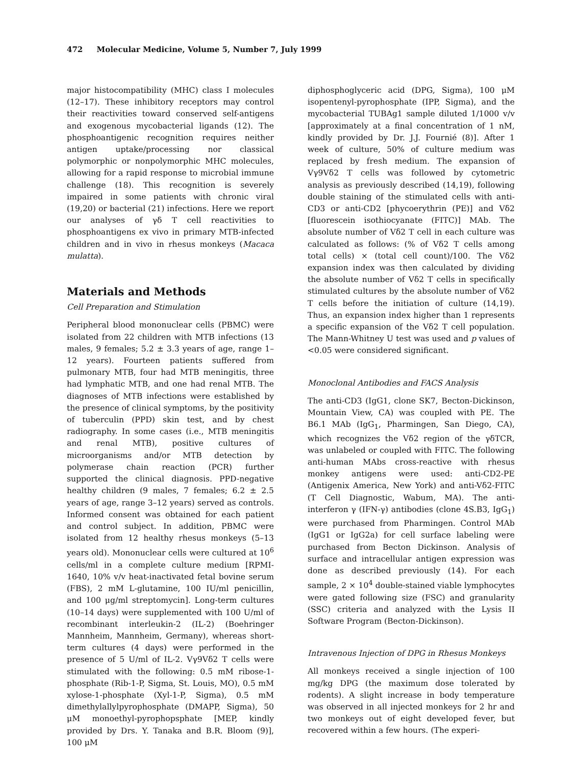472 Molecular Medicine, Volume 5, Number 7, July 1999
major histocompatibility (MHC) class I molecules (12–17). These inhibitory receptors may control their reactivities toward conserved self-antigens and exogenous mycobacterial ligands (12). The phosphoantigenic recognition requires neither antigen uptake/processing nor classical polymorphic or nonpolymorphic MHC molecules, allowing for a rapid response to microbial immune challenge (18). This recognition is severely impaired in some patients with chronic viral (19,20) or bacterial (21) infections. Here we report our analyses of γδ T cell reactivities to phosphoantigens ex vivo in primary MTB-infected children and in vivo in rhesus monkeys (Macaca mulatta).
Materials and Methods
Cell Preparation and Stimulation
Peripheral blood mononuclear cells (PBMC) were isolated from 22 children with MTB infections (13 males, 9 females; 5.2 ± 3.3 years of age, range 1–12 years). Fourteen patients suffered from pulmonary MTB, four had MTB meningitis, three had lymphatic MTB, and one had renal MTB. The diagnoses of MTB infections were established by the presence of clinical symptoms, by the positivity of tuberculin (PPD) skin test, and by chest radiography. In some cases (i.e., MTB meningitis and renal MTB), positive cultures of microorganisms and/or MTB detection by polymerase chain reaction (PCR) further supported the clinical diagnosis. PPD-negative healthy children (9 males, 7 females; 6.2 ± 2.5 years of age, range 3–12 years) served as controls. Informed consent was obtained for each patient and control subject. In addition, PBMC were isolated from 12 healthy rhesus monkeys (5–13 years old). Mononuclear cells were cultured at 10<sup>6</sup> cells/ml in a complete culture medium [RPMI-1640, 10% v/v heat-inactivated fetal bovine serum (FBS), 2 mM L-glutamine, 100 IU/ml penicillin, and 100 μg/ml streptomycin]. Long-term cultures (10–14 days) were supplemented with 100 U/ml of recombinant interleukin-2 (IL-2) (Boehringer Mannheim, Mannheim, Germany), whereas short-term cultures (4 days) were performed in the presence of 5 U/ml of IL-2. Vγ9Vδ2 T cells were stimulated with the following: 0.5 mM ribose-1-phosphate (Rib-1-P, Sigma, St. Louis, MO), 0.5 mM xylose-1-phosphate (Xyl-1-P, Sigma), 0.5 mM dimethylallylpyrophosphate (DMAPP, Sigma), 50 μM monoethyl-pyrophopsphate [MEP, kindly provided by Drs. Y. Tanaka and B.R. Bloom (9)], 100 μM
diphosphoglyceric acid (DPG, Sigma), 100 μM isopentenyl-pyrophosphate (IPP, Sigma), and the mycobacterial TUBAg1 sample diluted 1/1000 v/v [approximately at a final concentration of 1 nM, kindly provided by Dr. J.J. Fournié (8)]. After 1 week of culture, 50% of culture medium was replaced by fresh medium. The expansion of Vγ9Vδ2 T cells was followed by cytometric analysis as previously described (14,19), following double staining of the stimulated cells with anti-CD3 or anti-CD2 [phycoerythrin (PE)] and Vδ2 [fluorescein isothiocyanate (FITC)] MAb. The absolute number of Vδ2 T cell in each culture was calculated as follows: (% of Vδ2 T cells among total cells) × (total cell count)/100. The Vδ2 expansion index was then calculated by dividing the absolute number of Vδ2 T cells in specifically stimulated cultures by the absolute number of Vδ2 T cells before the initiation of culture (14,19). Thus, an expansion index higher than 1 represents a specific expansion of the Vδ2 T cell population. The Mann-Whitney U test was used and p values of <0.05 were considered significant.
Monoclonal Antibodies and FACS Analysis
The anti-CD3 (IgG1, clone SK7, Becton-Dickinson, Mountain View, CA) was coupled with PE. The B6.1 MAb (IgG<sub>1</sub>, Pharmingen, San Diego, CA), which recognizes the Vδ2 region of the γδTCR, was unlabeled or coupled with FITC. The following anti-human MAbs cross-reactive with rhesus monkey antigens were used: anti-CD2-PE (Antigenix America, New York) and anti-Vδ2-FITC (T Cell Diagnostic, Wabum, MA). The anti-interferon γ (IFN-γ) antibodies (clone 4S.B3, IgG<sub>1</sub>) were purchased from Pharmingen. Control MAb (IgG1 or IgG2a) for cell surface labeling were purchased from Becton Dickinson. Analysis of surface and intracellular antigen expression was done as described previously (14). For each sample, 2 × 10<sup>4</sup> double-stained viable lymphocytes were gated following size (FSC) and granularity (SSC) criteria and analyzed with the Lysis II Software Program (Becton-Dickinson).
Intravenous Injection of DPG in Rhesus Monkeys
All monkeys received a single injection of 100 mg/kg DPG (the maximum dose tolerated by rodents). A slight increase in body temperature was observed in all injected monkeys for 2 hr and two monkeys out of eight developed fever, but recovered within a few hours. (The experi-